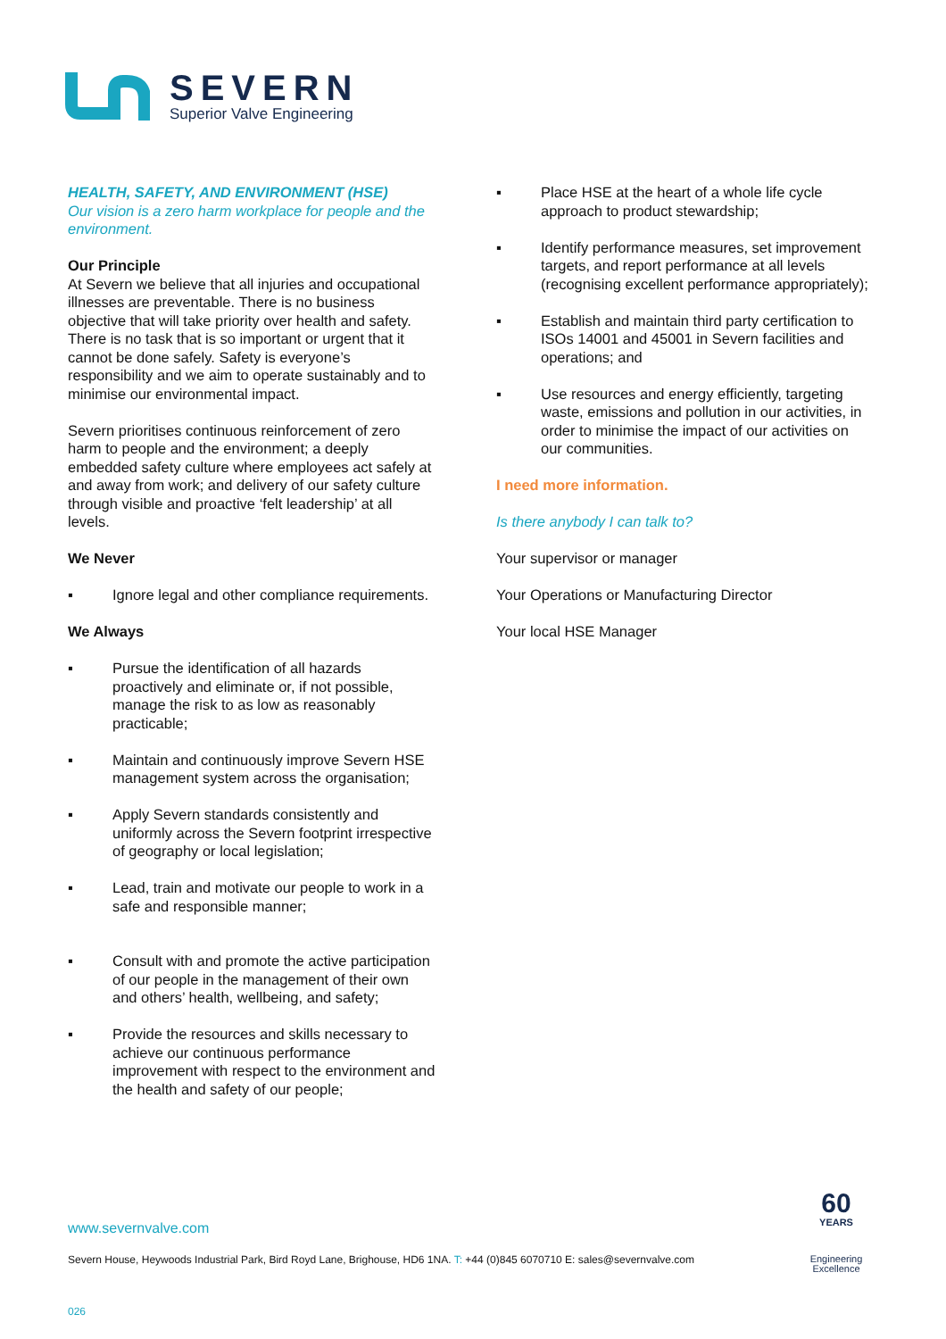SEVERN
Superior Valve Engineering
HEALTH, SAFETY, AND ENVIRONMENT (HSE)
Our vision is a zero harm workplace for people and the environment.
Our Principle
At Severn we believe that all injuries and occupational illnesses are preventable. There is no business objective that will take priority over health and safety. There is no task that is so important or urgent that it cannot be done safely. Safety is everyone’s responsibility and we aim to operate sustainably and to minimise our environmental impact.
Severn prioritises continuous reinforcement of zero harm to people and the environment; a deeply embedded safety culture where employees act safely at and away from work; and delivery of our safety culture through visible and proactive ‘felt leadership’ at all levels.
We Never
▪ Ignore legal and other compliance requirements.
We Always
▪ Pursue the identification of all hazards proactively and eliminate or, if not possible, manage the risk to as low as reasonably practicable;
▪ Maintain and continuously improve Severn HSE management system across the organisation;
▪ Apply Severn standards consistently and uniformly across the Severn footprint irrespective of geography or local legislation;
▪ Lead, train and motivate our people to work in a safe and responsible manner;
▪ Consult with and promote the active participation of our people in the management of their own and others’ health, wellbeing, and safety;
▪ Provide the resources and skills necessary to achieve our continuous performance improvement with respect to the environment and the health and safety of our people;
▪ Place HSE at the heart of a whole life cycle approach to product stewardship;
▪ Identify performance measures, set improvement targets, and report performance at all levels (recognising excellent performance appropriately);
▪ Establish and maintain third party certification to ISOs 14001 and 45001 in Severn facilities and operations; and
▪ Use resources and energy efficiently, targeting waste, emissions and pollution in our activities, in order to minimise the impact of our activities on our communities.
I need more information.
Is there anybody I can talk to?
Your supervisor or manager
Your Operations or Manufacturing Director
Your local HSE Manager
www.severnvalve.com
Severn House, Heywoods Industrial Park, Bird Royd Lane, Brighouse, HD6 1NA. T: +44 (0)845 6070710 E: sales@severnvalve.com
026
60
YEARS
Engineering
Excellence